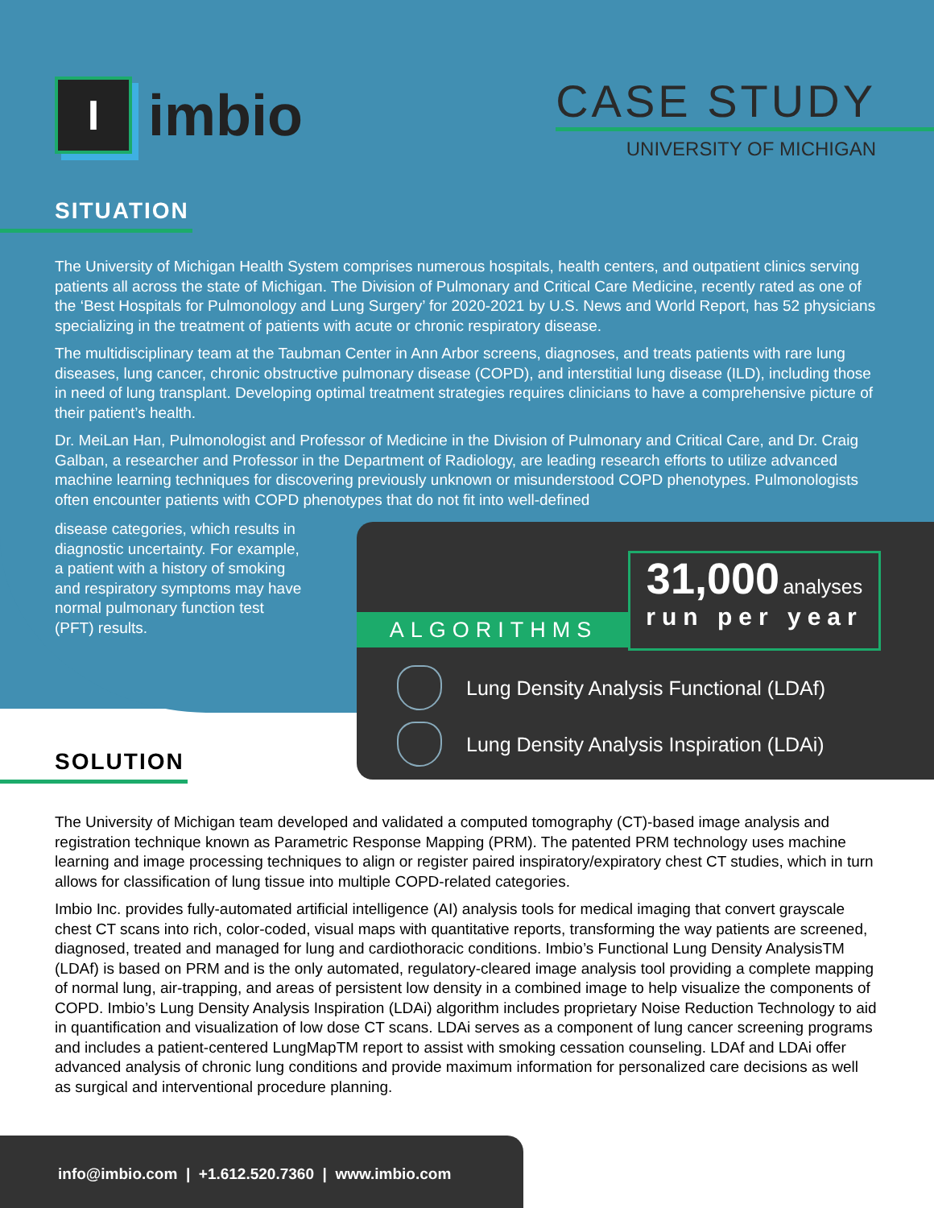I
imbio
CASE STUDY
UNIVERSITY OF MICHIGAN
SITUATION
The University of Michigan Health System comprises numerous hospitals, health centers, and outpatient clinics serving patients all across the state of Michigan. The Division of Pulmonary and Critical Care Medicine, recently rated as one of the ‘Best Hospitals for Pulmonology and Lung Surgery’ for 2020-2021 by U.S. News and World Report, has 52 physicians specializing in the treatment of patients with acute or chronic respiratory disease.
The multidisciplinary team at the Taubman Center in Ann Arbor screens, diagnoses, and treats patients with rare lung diseases, lung cancer, chronic obstructive pulmonary disease (COPD), and interstitial lung disease (ILD), including those in need of lung transplant. Developing optimal treatment strategies requires clinicians to have a comprehensive picture of their patient’s health.
Dr. MeiLan Han, Pulmonologist and Professor of Medicine in the Division of Pulmonary and Critical Care, and Dr. Craig Galban, a researcher and Professor in the Department of Radiology, are leading research efforts to utilize advanced machine learning techniques for discovering previously unknown or misunderstood COPD phenotypes. Pulmonologists often encounter patients with COPD phenotypes that do not fit into well-defined
disease categories, which results in diagnostic uncertainty. For example, a patient with a history of smoking and respiratory symptoms may have normal pulmonary function test (PFT) results.
SOLUTION
The University of Michigan team developed and validated a computed tomography (CT)-based image analysis and registration technique known as Parametric Response Mapping (PRM). The patented PRM technology uses machine learning and image processing techniques to align or register paired inspiratory/expiratory chest CT studies, which in turn allows for classification of lung tissue into multiple COPD-related categories.
Imbio Inc. provides fully-automated artificial intelligence (AI) analysis tools for medical imaging that convert grayscale chest CT scans into rich, color-coded, visual maps with quantitative reports, transforming the way patients are screened, diagnosed, treated and managed for lung and cardiothoracic conditions. Imbio’s Functional Lung Density AnalysisTM (LDAf) is based on PRM and is the only automated, regulatory-cleared image analysis tool providing a complete mapping of normal lung, air-trapping, and areas of persistent low density in a combined image to help visualize the components of COPD. Imbio’s Lung Density Analysis Inspiration (LDAi) algorithm includes proprietary Noise Reduction Technology to aid in quantification and visualization of low dose CT scans. LDAi serves as a component of lung cancer screening programs and includes a patient-centered LungMapTM report to assist with smoking cessation counseling. LDAf and LDAi offer advanced analysis of chronic lung conditions and provide maximum information for personalized care decisions as well as surgical and interventional procedure planning.
ALGORITHMS
31,000 analyses
run per year
Lung Density Analysis Functional (LDAf)
Lung Density Analysis Inspiration (LDAi)
info@imbio.com | +1.612.520.7360 | www.imbio.com